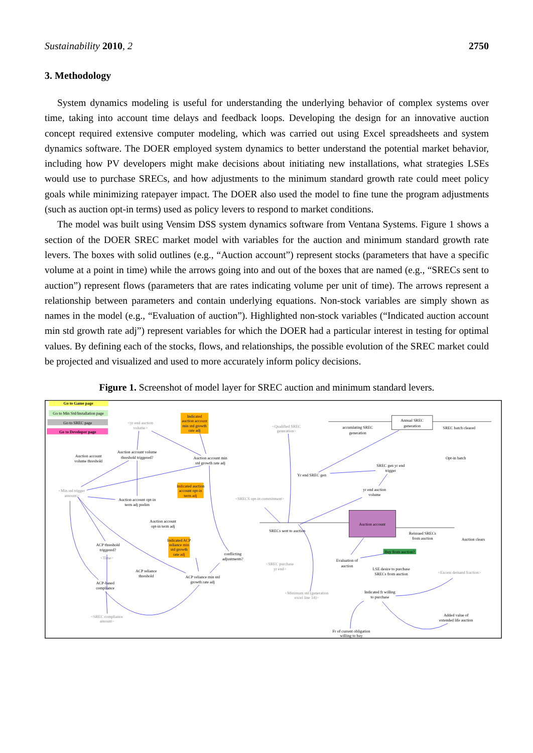Sustainability 2010, 2 2750
3. Methodology
System dynamics modeling is useful for understanding the underlying behavior of complex systems over time, taking into account time delays and feedback loops. Developing the design for an innovative auction concept required extensive computer modeling, which was carried out using Excel spreadsheets and system dynamics software. The DOER employed system dynamics to better understand the potential market behavior, including how PV developers might make decisions about initiating new installations, what strategies LSEs would use to purchase SRECs, and how adjustments to the minimum standard growth rate could meet policy goals while minimizing ratepayer impact. The DOER also used the model to fine tune the program adjustments (such as auction opt-in terms) used as policy levers to respond to market conditions.
The model was built using Vensim DSS system dynamics software from Ventana Systems. Figure 1 shows a section of the DOER SREC market model with variables for the auction and minimum standard growth rate levers. The boxes with solid outlines (e.g., “Auction account”) represent stocks (parameters that have a specific volume at a point in time) while the arrows going into and out of the boxes that are named (e.g., “SRECs sent to auction”) represent flows (parameters that are rates indicating volume per unit of time). The arrows represent a relationship between parameters and contain underlying equations. Non-stock variables are simply shown as names in the model (e.g., “Evaluation of auction”). Highlighted non-stock variables (“Indicated auction account min std growth rate adj”) represent variables for which the DOER had a particular interest in testing for optimal values. By defining each of the stocks, flows, and relationships, the possible evolution of the SREC market could be projected and visualized and used to more accurately inform policy decisions.
Figure 1. Screenshot of model layer for SREC auction and minimum standard levers.
Go to Game page
Go to Min Std/Installation page
Go to SREC page
Go to Developer page
Indicated
auction account
min std growth
rate adj
Indicated auction
account opt-in
term adj
Indicated ACP
reliance min
std growth
rate adj
<yr end auction
volume>
<Min std trigger
amount>
<Time>
<SREC compliance
amount>
<Qualified SREC
generation>
<SRECS opt-in commitment>
<SREC purchase
yr end>
<Minimum std (generation
excel line 14)>
<Excess demand fraction>
Auction account volume
threshold triggered?
Auction account
volume threshold
Auction account min
std growth rate adj
Auction account opt-in
term adj prelim
Auction account
opt-in term adj
ACP threshold
triggered?
ACP reliance
threshold
ACP reliance min std
growth rate adj
conflicting
adjustments?
ACP-based
compliance
accumlating SREC
generation
SREC batch cleared
Opt-in batch
SREC gen yr end
trigger
Yr end SREC gen
yr end auction
volume
SRECs sent to auction
Reissued SRECs
from auction
Auction clears
Evaluation of
auction
LSE desire to purchase
SRECs from auction
Indicated fr willing
to purchase
Added value of
extended life auction
Fr of current obligation
willing to buy
Annual SREC
generation
Auction account
Buy from auction?